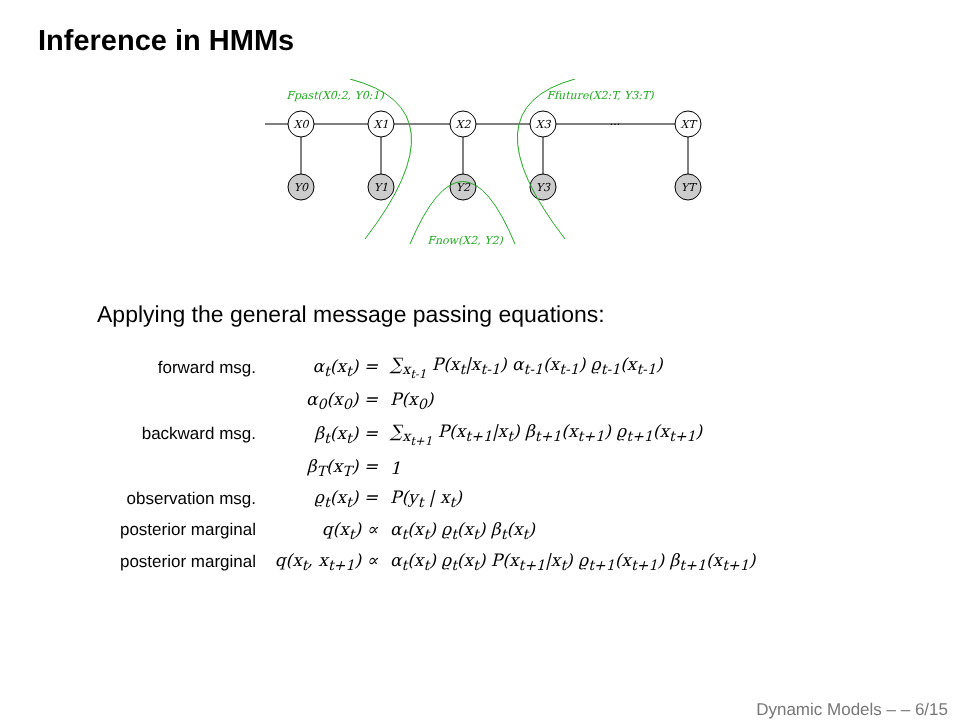Inference in HMMs
X0
X1
X2
X3
···
XT
Y0
Y1
Y2
Y3
YT
Fpast(X0:2, Y0:1)
Ffuture(X2:T, Y3:T)
Fnow(X2, Y2)
Applying the general message passing equations:
| forward msg. | α<sub>t</sub>(x<sub>t</sub>) = | ∑<sub>x<sub>t-1</sub></sub> P(x<sub>t</sub>/x<sub>t-1</sub>) α<sub>t-1</sub>(x<sub>t-1</sub>) ϱ<sub>t-1</sub>(x<sub>t-1</sub>) |
| | α<sub>0</sub>(x<sub>0</sub>) = | P(x<sub>0</sub>) |
| backward msg. | β<sub>t</sub>(x<sub>t</sub>) = | ∑<sub>x<sub>t+1</sub></sub> P(x<sub>t+1</sub>/x<sub>t</sub>) β<sub>t+1</sub>(x<sub>t+1</sub>) ϱ<sub>t+1</sub>(x<sub>t+1</sub>) |
| | β<sub>T</sub>(x<sub>T</sub>) = | 1 |
| observation msg. | ϱ<sub>t</sub>(x<sub>t</sub>) = | P(y<sub>t</sub> / x<sub>t</sub>) |
| posterior marginal | q(x<sub>t</sub>) ∝ | α<sub>t</sub>(x<sub>t</sub>) ϱ<sub>t</sub>(x<sub>t</sub>) β<sub>t</sub>(x<sub>t</sub>) |
| posterior marginal | q(x<sub>t</sub>, x<sub>t+1</sub>) ∝ | α<sub>t</sub>(x<sub>t</sub>) ϱ<sub>t</sub>(x<sub>t</sub>) P(x<sub>t+1</sub>/x<sub>t</sub>) ϱ<sub>t+1</sub>(x<sub>t+1</sub>) β<sub>t+1</sub>(x<sub>t+1</sub>) |
Dynamic Models – – 6/15